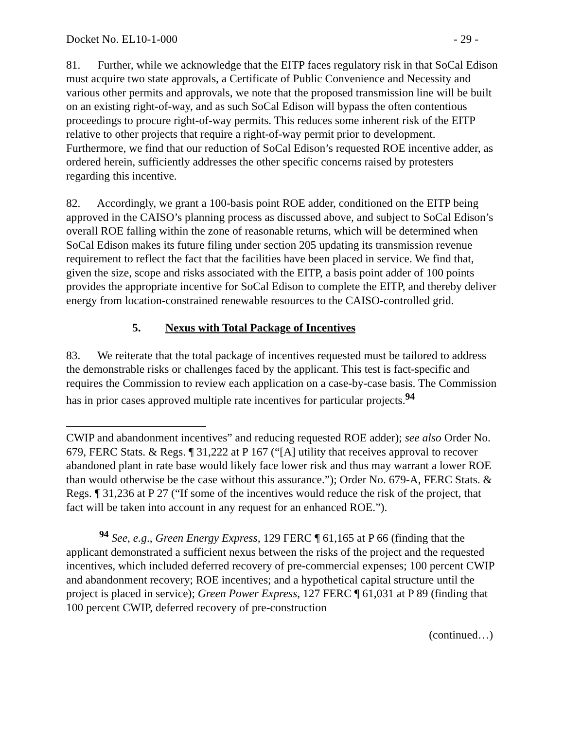Docket No. EL10-1-000 - 29 -
81. Further, while we acknowledge that the EITP faces regulatory risk in that SoCal Edison must acquire two state approvals, a Certificate of Public Convenience and Necessity and various other permits and approvals, we note that the proposed transmission line will be built on an existing right-of-way, and as such SoCal Edison will bypass the often contentious proceedings to procure right-of-way permits. This reduces some inherent risk of the EITP relative to other projects that require a right-of-way permit prior to development. Furthermore, we find that our reduction of SoCal Edison’s requested ROE incentive adder, as ordered herein, sufficiently addresses the other specific concerns raised by protesters regarding this incentive.
82. Accordingly, we grant a 100-basis point ROE adder, conditioned on the EITP being approved in the CAISO’s planning process as discussed above, and subject to SoCal Edison’s overall ROE falling within the zone of reasonable returns, which will be determined when SoCal Edison makes its future filing under section 205 updating its transmission revenue requirement to reflect the fact that the facilities have been placed in service. We find that, given the size, scope and risks associated with the EITP, a basis point adder of 100 points provides the appropriate incentive for SoCal Edison to complete the EITP, and thereby deliver energy from location-constrained renewable resources to the CAISO-controlled grid.
5. Nexus with Total Package of Incentives
83. We reiterate that the total package of incentives requested must be tailored to address the demonstrable risks or challenges faced by the applicant. This test is fact-specific and requires the Commission to review each application on a case-by-case basis. The Commission has in prior cases approved multiple rate incentives for particular projects.<sup>94</sup>
CWIP and abandonment incentives” and reducing requested ROE adder); see also Order No. 679, FERC Stats. & Regs. ¶ 31,222 at P 167 (“[A] utility that receives approval to recover abandoned plant in rate base would likely face lower risk and thus may warrant a lower ROE than would otherwise be the case without this assurance.”); Order No. 679-A, FERC Stats. & Regs. ¶ 31,236 at P 27 (“If some of the incentives would reduce the risk of the project, that fact will be taken into account in any request for an enhanced ROE.”).
<sup>94</sup> See, e.g., Green Energy Express, 129 FERC ¶ 61,165 at P 66 (finding that the applicant demonstrated a sufficient nexus between the risks of the project and the requested incentives, which included deferred recovery of pre-commercial expenses; 100 percent CWIP and abandonment recovery; ROE incentives; and a hypothetical capital structure until the project is placed in service); Green Power Express, 127 FERC ¶ 61,031 at P 89 (finding that 100 percent CWIP, deferred recovery of pre-construction
(continued…)